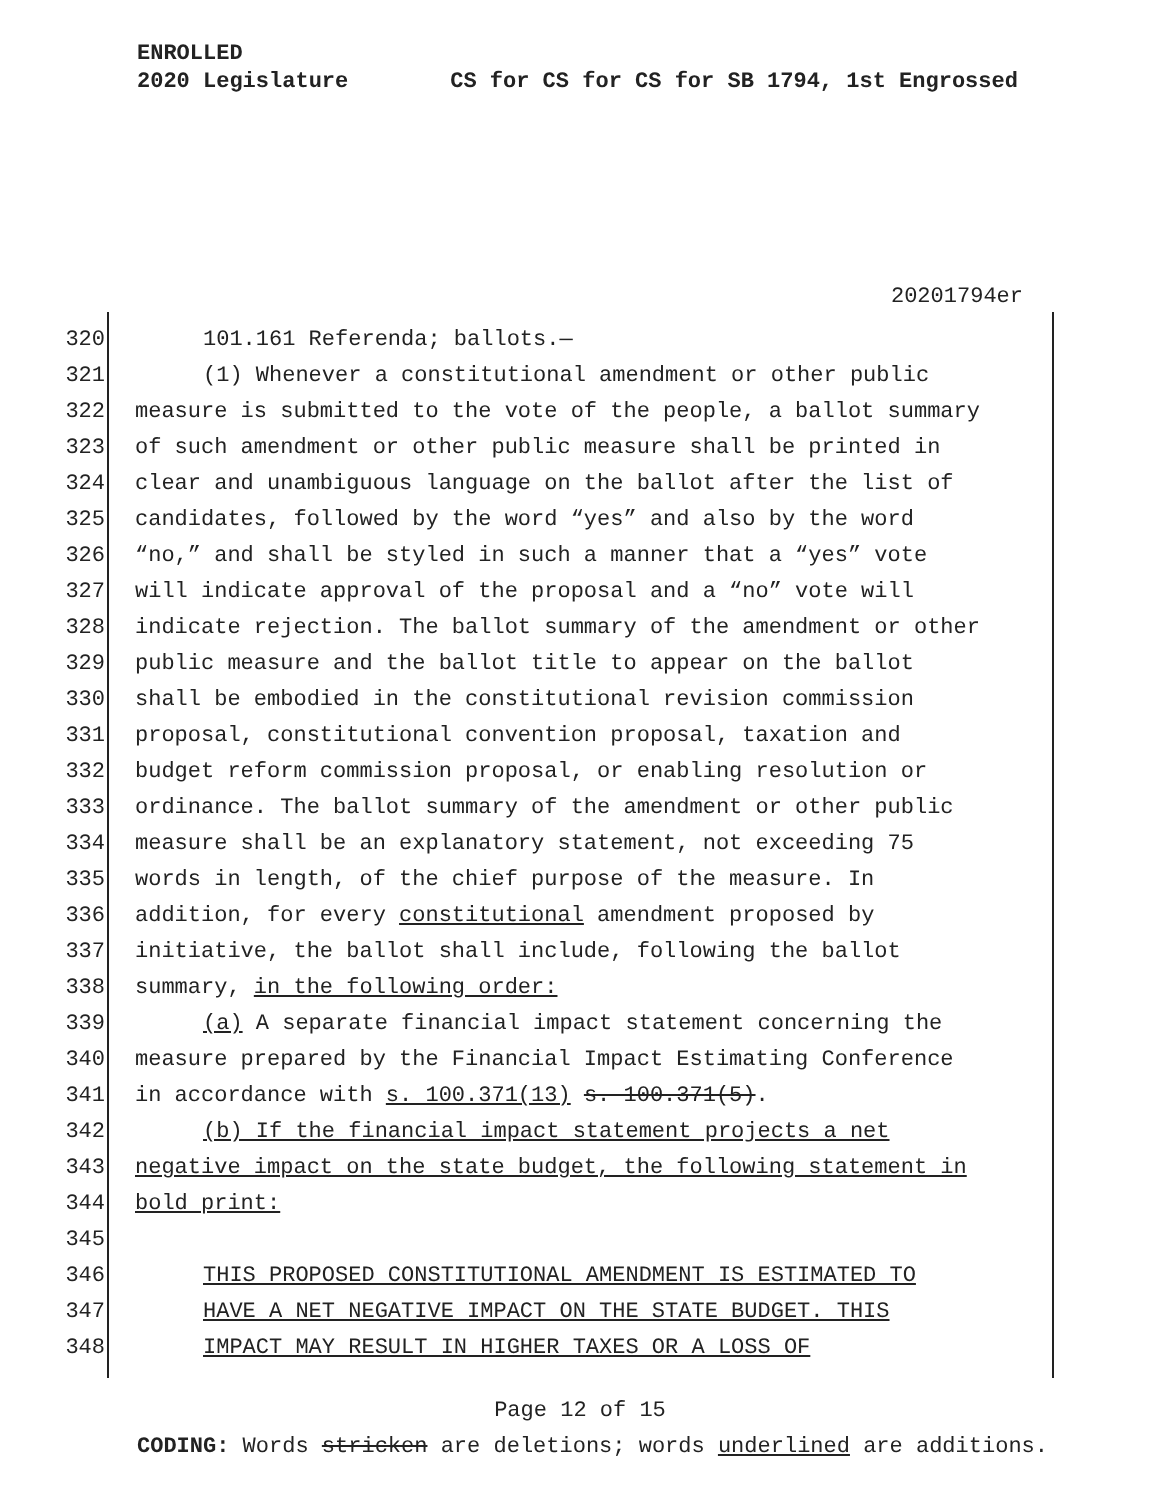ENROLLED
2020 Legislature CS for CS for CS for SB 1794, 1st Engrossed
20201794er
320 101.161 Referenda; ballots.—
321 (1) Whenever a constitutional amendment or other public
322 measure is submitted to the vote of the people, a ballot summary
323 of such amendment or other public measure shall be printed in
324 clear and unambiguous language on the ballot after the list of
325 candidates, followed by the word “yes” and also by the word
326 “no,” and shall be styled in such a manner that a “yes” vote
327 will indicate approval of the proposal and a “no” vote will
328 indicate rejection. The ballot summary of the amendment or other
329 public measure and the ballot title to appear on the ballot
330 shall be embodied in the constitutional revision commission
331 proposal, constitutional convention proposal, taxation and
332 budget reform commission proposal, or enabling resolution or
333 ordinance. The ballot summary of the amendment or other public
334 measure shall be an explanatory statement, not exceeding 75
335 words in length, of the chief purpose of the measure. In
336 addition, for every constitutional amendment proposed by
337 initiative, the ballot shall include, following the ballot
338 summary, in the following order:
339 (a) A separate financial impact statement concerning the
340 measure prepared by the Financial Impact Estimating Conference
341 in accordance with s. 100.371(13) s. 100.371(5).
342 (b) If the financial impact statement projects a net
343 negative impact on the state budget, the following statement in
344 bold print:
345
346 THIS PROPOSED CONSTITUTIONAL AMENDMENT IS ESTIMATED TO
347 HAVE A NET NEGATIVE IMPACT ON THE STATE BUDGET. THIS
348 IMPACT MAY RESULT IN HIGHER TAXES OR A LOSS OF
Page 12 of 15
CODING: Words stricken are deletions; words underlined are additions.